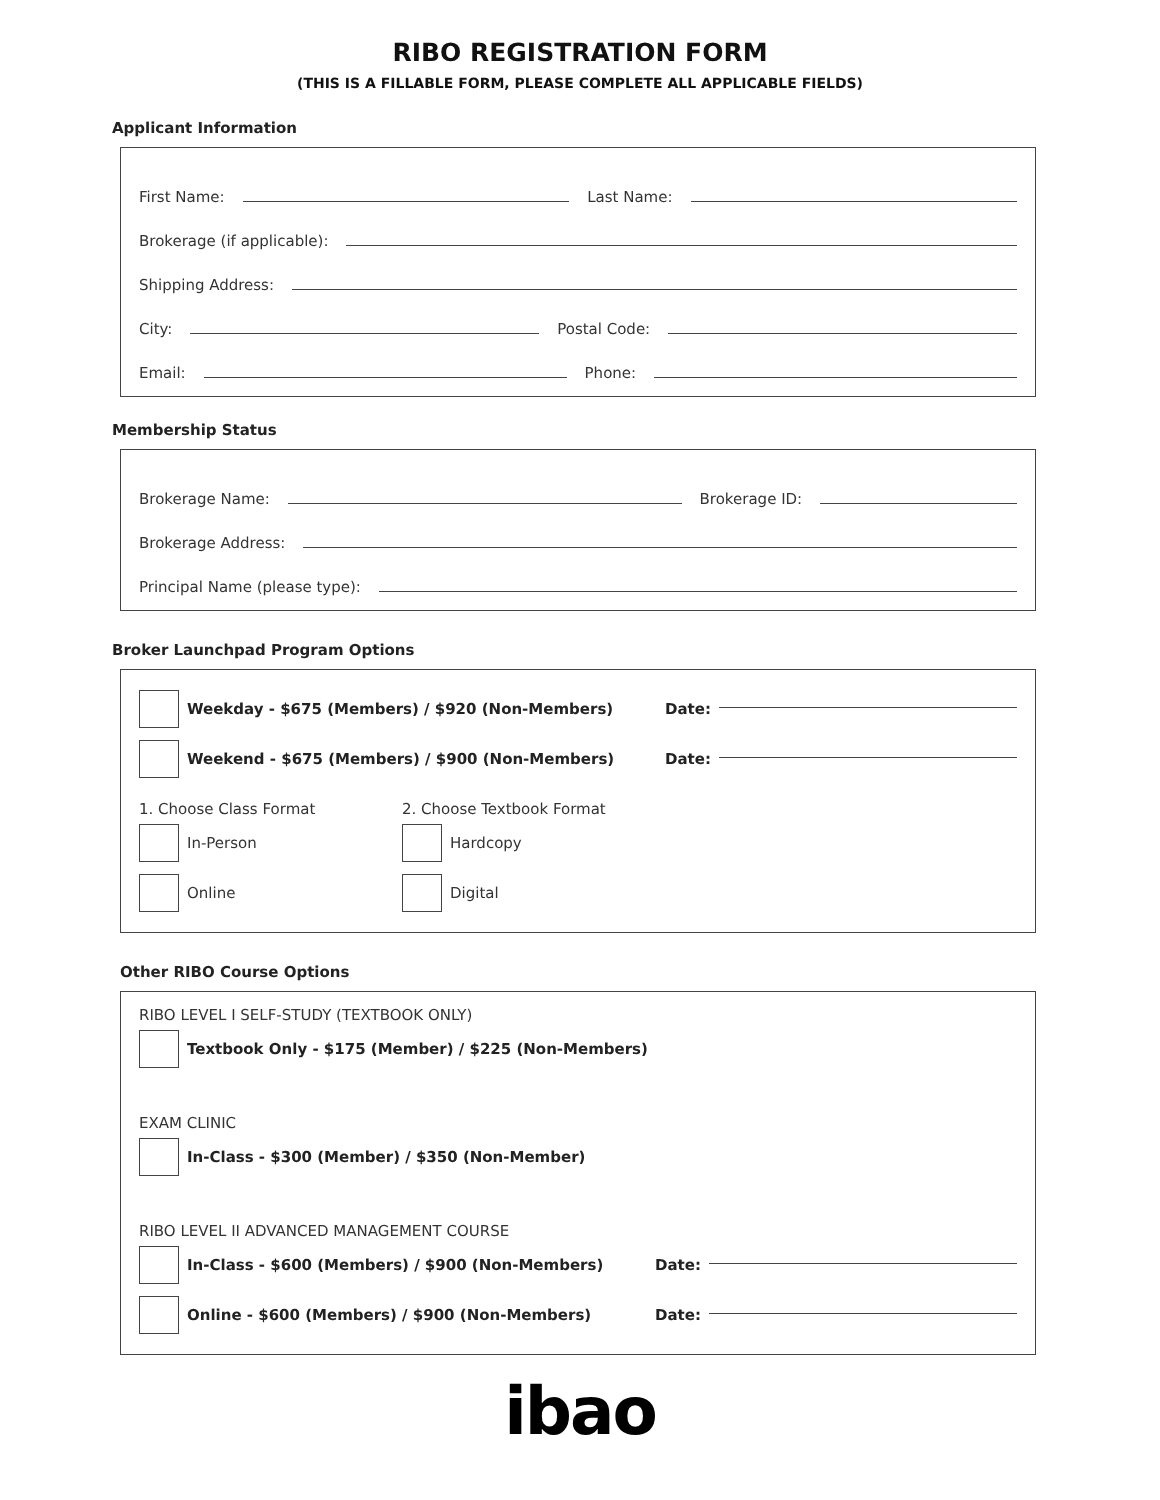RIBO REGISTRATION FORM
(THIS IS A FILLABLE FORM, PLEASE COMPLETE ALL APPLICABLE FIELDS)
Applicant Information
First Name: Last Name:
Brokerage (if applicable):
Shipping Address:
City: Postal Code:
Email: Phone:
Membership Status
Brokerage Name: Brokerage ID:
Brokerage Address:
Principal Name (please type):
Broker Launchpad Program Options
Weekday - $675 (Members) / $920 (Non-Members) Date:
Weekend - $675 (Members) / $900 (Non-Members) Date:
1. Choose Class Format
In-Person
Online
2. Choose Textbook Format
Hardcopy
Digital
Other RIBO Course Options
RIBO LEVEL I SELF-STUDY (TEXTBOOK ONLY)
Textbook Only - $175 (Member) / $225 (Non-Members)
EXAM CLINIC
In-Class - $300 (Member) / $350 (Non-Member)
RIBO LEVEL II ADVANCED MANAGEMENT COURSE
In-Class - $600 (Members) / $900 (Non-Members) Date:
Online - $600 (Members) / $900 (Non-Members) Date:
ibao